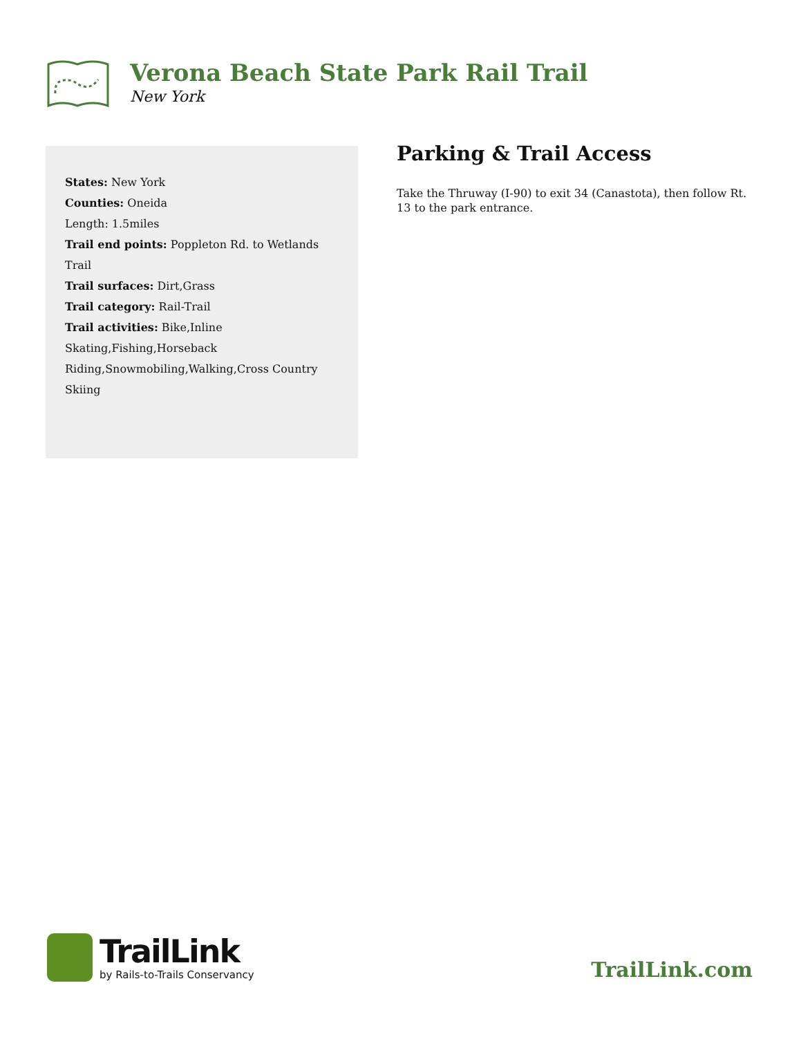Verona Beach State Park Rail Trail
New York
States: New York
Counties: Oneida
Length: 1.5miles
Trail end points: Poppleton Rd. to Wetlands Trail
Trail surfaces: Dirt,Grass
Trail category: Rail-Trail
Trail activities: Bike,Inline Skating,Fishing,Horseback Riding,Snowmobiling,Walking,Cross Country Skiing
Parking & Trail Access
Take the Thruway (I-90) to exit 34 (Canastota), then follow Rt. 13 to the park entrance.
TrailLink
by Rails-to-Trails Conservancy
TrailLink.com